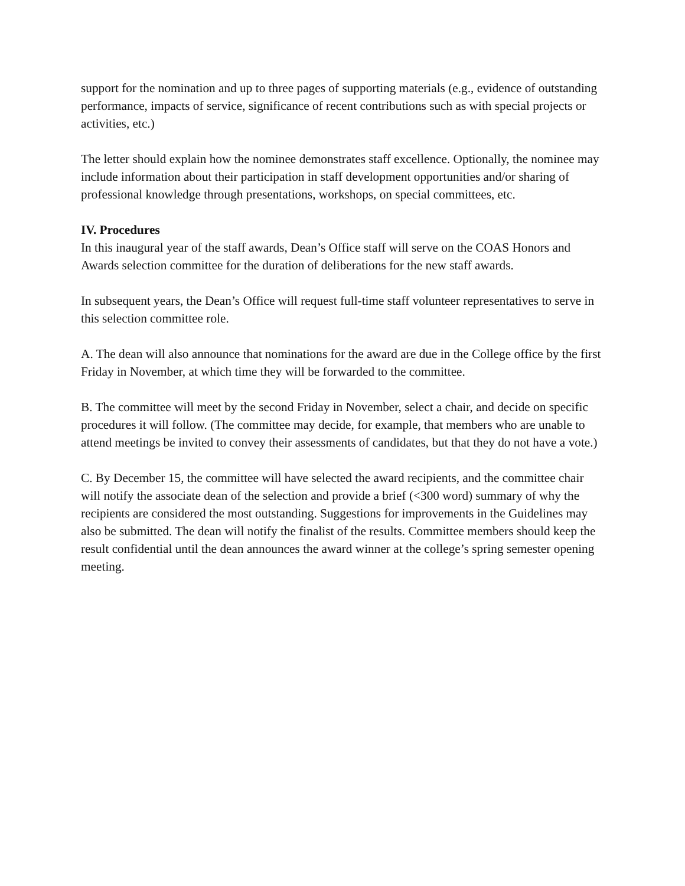support for the nomination and up to three pages of supporting materials (e.g., evidence of outstanding performance, impacts of service, significance of recent contributions such as with special projects or activities, etc.)
The letter should explain how the nominee demonstrates staff excellence. Optionally, the nominee may include information about their participation in staff development opportunities and/or sharing of professional knowledge through presentations, workshops, on special committees, etc.
IV. Procedures
In this inaugural year of the staff awards, Dean’s Office staff will serve on the COAS Honors and Awards selection committee for the duration of deliberations for the new staff awards.
In subsequent years, the Dean’s Office will request full-time staff volunteer representatives to serve in this selection committee role.
A. The dean will also announce that nominations for the award are due in the College office by the first Friday in November, at which time they will be forwarded to the committee.
B. The committee will meet by the second Friday in November, select a chair, and decide on specific procedures it will follow. (The committee may decide, for example, that members who are unable to attend meetings be invited to convey their assessments of candidates, but that they do not have a vote.)
C. By December 15, the committee will have selected the award recipients, and the committee chair will notify the associate dean of the selection and provide a brief (<300 word) summary of why the recipients are considered the most outstanding. Suggestions for improvements in the Guidelines may also be submitted. The dean will notify the finalist of the results. Committee members should keep the result confidential until the dean announces the award winner at the college’s spring semester opening meeting.